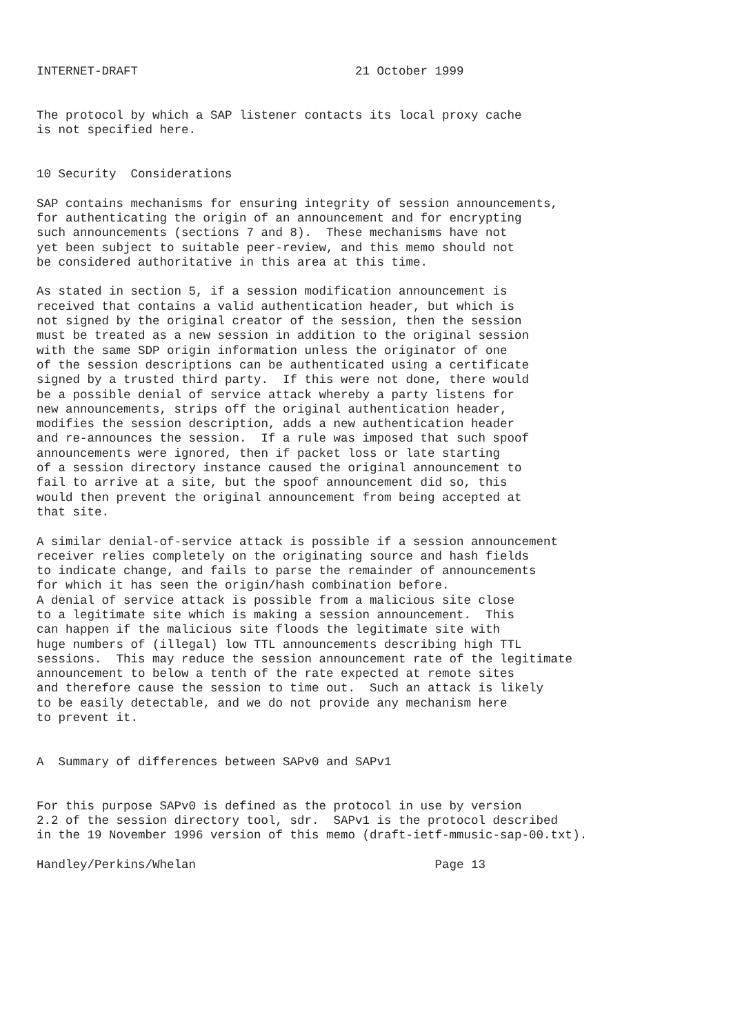INTERNET-DRAFT                              21 October 1999


The protocol by which a SAP listener contacts its local proxy cache
is not specified here.


10 Security  Considerations

SAP contains mechanisms for ensuring integrity of session announcements,
for authenticating the origin of an announcement and for encrypting
such announcements (sections 7 and 8).  These mechanisms have not
yet been subject to suitable peer-review, and this memo should not
be considered authoritative in this area at this time.

As stated in section 5, if a session modification announcement is
received that contains a valid authentication header, but which is
not signed by the original creator of the session, then the session
must be treated as a new session in addition to the original session
with the same SDP origin information unless the originator of one
of the session descriptions can be authenticated using a certificate
signed by a trusted third party.  If this were not done, there would
be a possible denial of service attack whereby a party listens for
new announcements, strips off the original authentication header,
modifies the session description, adds a new authentication header
and re-announces the session.  If a rule was imposed that such spoof
announcements were ignored, then if packet loss or late starting
of a session directory instance caused the original announcement to
fail to arrive at a site, but the spoof announcement did so, this
would then prevent the original announcement from being accepted at
that site.

A similar denial-of-service attack is possible if a session announcement
receiver relies completely on the originating source and hash fields
to indicate change, and fails to parse the remainder of announcements
for which it has seen the origin/hash combination before.
A denial of service attack is possible from a malicious site close
to a legitimate site which is making a session announcement.  This
can happen if the malicious site floods the legitimate site with
huge numbers of (illegal) low TTL announcements describing high TTL
sessions.  This may reduce the session announcement rate of the legitimate
announcement to below a tenth of the rate expected at remote sites
and therefore cause the session to time out.  Such an attack is likely
to be easily detectable, and we do not provide any mechanism here
to prevent it.


A  Summary of differences between SAPv0 and SAPv1


For this purpose SAPv0 is defined as the protocol in use by version
2.2 of the session directory tool, sdr.  SAPv1 is the protocol described
in the 19 November 1996 version of this memo (draft-ietf-mmusic-sap-00.txt).

Handley/Perkins/Whelan                                 Page 13